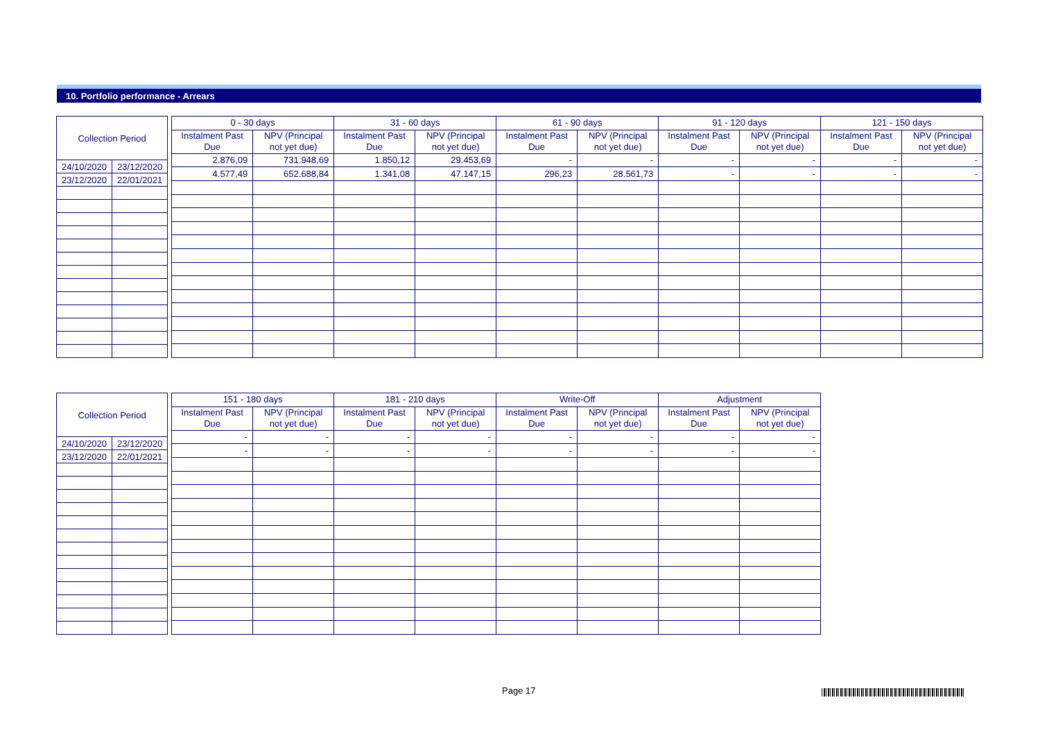10. Portfolio performance - Arrears
| Collection Period | |
| --- | --- |
| 24/10/2020 | 23/12/2020 |
| 23/12/2020 | 22/01/2021 |
| 0 - 30 days | | 31 - 60 days | | 61 - 90 days | | 91 - 120 days | | 121 - 150 days | |
| --- | --- | --- | --- | --- | --- | --- | --- | --- | --- |
| Instalment Past Due | NPV (Principal not yet due) | Instalment Past Due | NPV (Principal not yet due) | Instalment Past Due | NPV (Principal not yet due) | Instalment Past Due | NPV (Principal not yet due) | Instalment Past Due | NPV (Principal not yet due) |
| 2.876,09 | 731.948,69 | 1.850,12 | 29.453,69 | - | - | - | - | - | - |
| 4.577,49 | 652.688,84 | 1.341,08 | 47.147,15 | 296,23 | 28.561,73 | - | - | - | - |
| Collection Period | |
| --- | --- |
| 24/10/2020 | 23/12/2020 |
| 23/12/2020 | 22/01/2021 |
| 151 - 180 days | | 181 - 210 days | | Write-Off | | Adjustment | |
| --- | --- | --- | --- | --- | --- | --- | --- |
| Instalment Past Due | NPV (Principal not yet due) | Instalment Past Due | NPV (Principal not yet due) | Instalment Past Due | NPV (Principal not yet due) | Instalment Past Due | NPV (Principal not yet due) |
| - | - | - | - | - | - | - | - |
| - | - | - | - | - | - | - | - |
Page 17